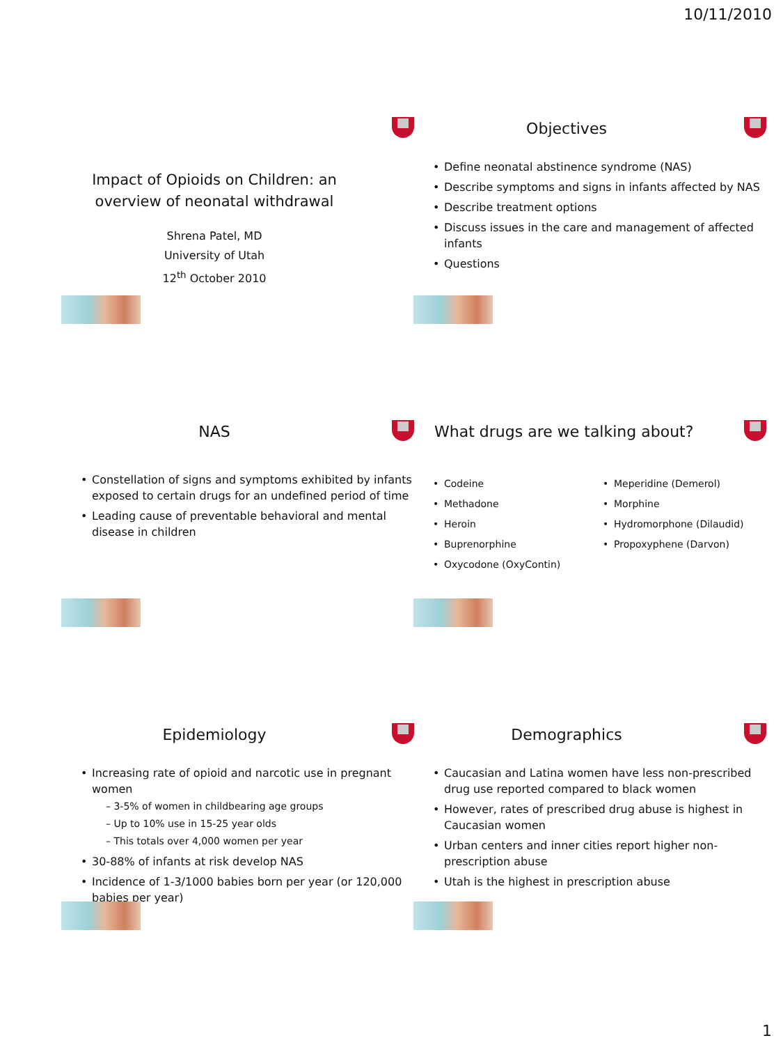10/11/2010
Impact of Opioids on Children: an overview of neonatal withdrawal
Shrena Patel, MD
University of Utah
12<sup>th</sup> October 2010
Objectives
Define neonatal abstinence syndrome (NAS)
Describe symptoms and signs in infants affected by NAS
Describe treatment options
Discuss issues in the care and management of affected infants
Questions
NAS
Constellation of signs and symptoms exhibited by infants exposed to certain drugs for an undefined period of time
Leading cause of preventable behavioral and mental disease in children
What drugs are we talking about?
Codeine
Methadone
Heroin
Buprenorphine
Oxycodone (OxyContin)
Meperidine (Demerol)
Morphine
Hydromorphone (Dilaudid)
Propoxyphene (Darvon)
Epidemiology
Increasing rate of opioid and narcotic use in pregnant women
– 3-5% of women in childbearing age groups
– Up to 10% use in 15-25 year olds
– This totals over 4,000 women per year
30-88% of infants at risk develop NAS
Incidence of 1-3/1000 babies born per year (or 120,000 babies per year)
Demographics
Caucasian and Latina women have less non-prescribed drug use reported compared to black women
However, rates of prescribed drug abuse is highest in Caucasian women
Urban centers and inner cities report higher non-prescription abuse
Utah is the highest in prescription abuse
1